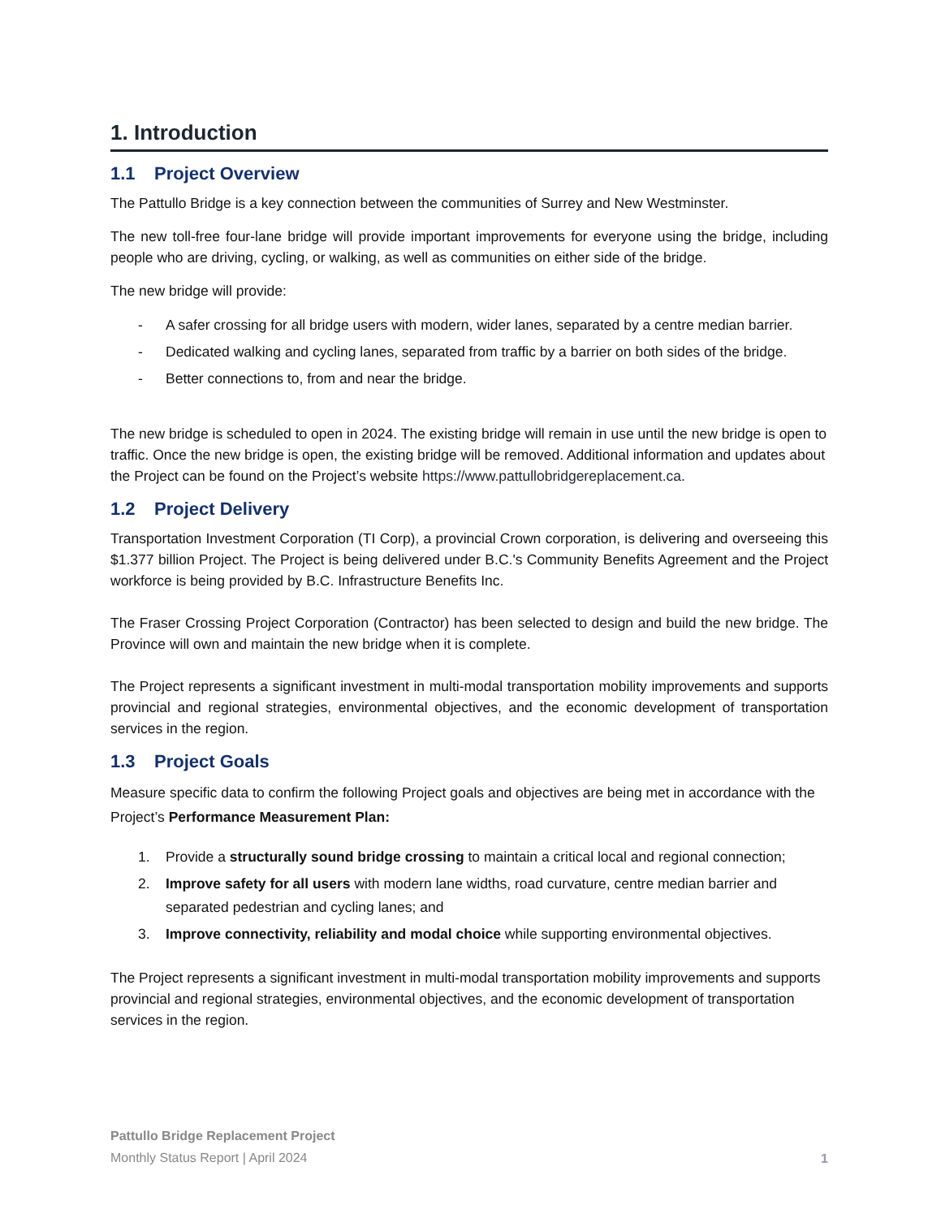1. Introduction
1.1 Project Overview
The Pattullo Bridge is a key connection between the communities of Surrey and New Westminster.
The new toll-free four-lane bridge will provide important improvements for everyone using the bridge, including people who are driving, cycling, or walking, as well as communities on either side of the bridge.
The new bridge will provide:
- A safer crossing for all bridge users with modern, wider lanes, separated by a centre median barrier.
- Dedicated walking and cycling lanes, separated from traffic by a barrier on both sides of the bridge.
- Better connections to, from and near the bridge.
The new bridge is scheduled to open in 2024. The existing bridge will remain in use until the new bridge is open to traffic. Once the new bridge is open, the existing bridge will be removed. Additional information and updates about the Project can be found on the Project’s website https://www.pattullobridgereplacement.ca.
1.2 Project Delivery
Transportation Investment Corporation (TI Corp), a provincial Crown corporation, is delivering and overseeing this $1.377 billion Project. The Project is being delivered under B.C.'s Community Benefits Agreement and the Project workforce is being provided by B.C. Infrastructure Benefits Inc.
The Fraser Crossing Project Corporation (Contractor) has been selected to design and build the new bridge. The Province will own and maintain the new bridge when it is complete.
The Project represents a significant investment in multi-modal transportation mobility improvements and supports provincial and regional strategies, environmental objectives, and the economic development of transportation services in the region.
1.3 Project Goals
Measure specific data to confirm the following Project goals and objectives are being met in accordance with the Project’s Performance Measurement Plan:
1. Provide a structurally sound bridge crossing to maintain a critical local and regional connection;
2. Improve safety for all users with modern lane widths, road curvature, centre median barrier and separated pedestrian and cycling lanes; and
3. Improve connectivity, reliability and modal choice while supporting environmental objectives.
The Project represents a significant investment in multi-modal transportation mobility improvements and supports provincial and regional strategies, environmental objectives, and the economic development of transportation services in the region.
Pattullo Bridge Replacement Project
Monthly Status Report | April 2024
1